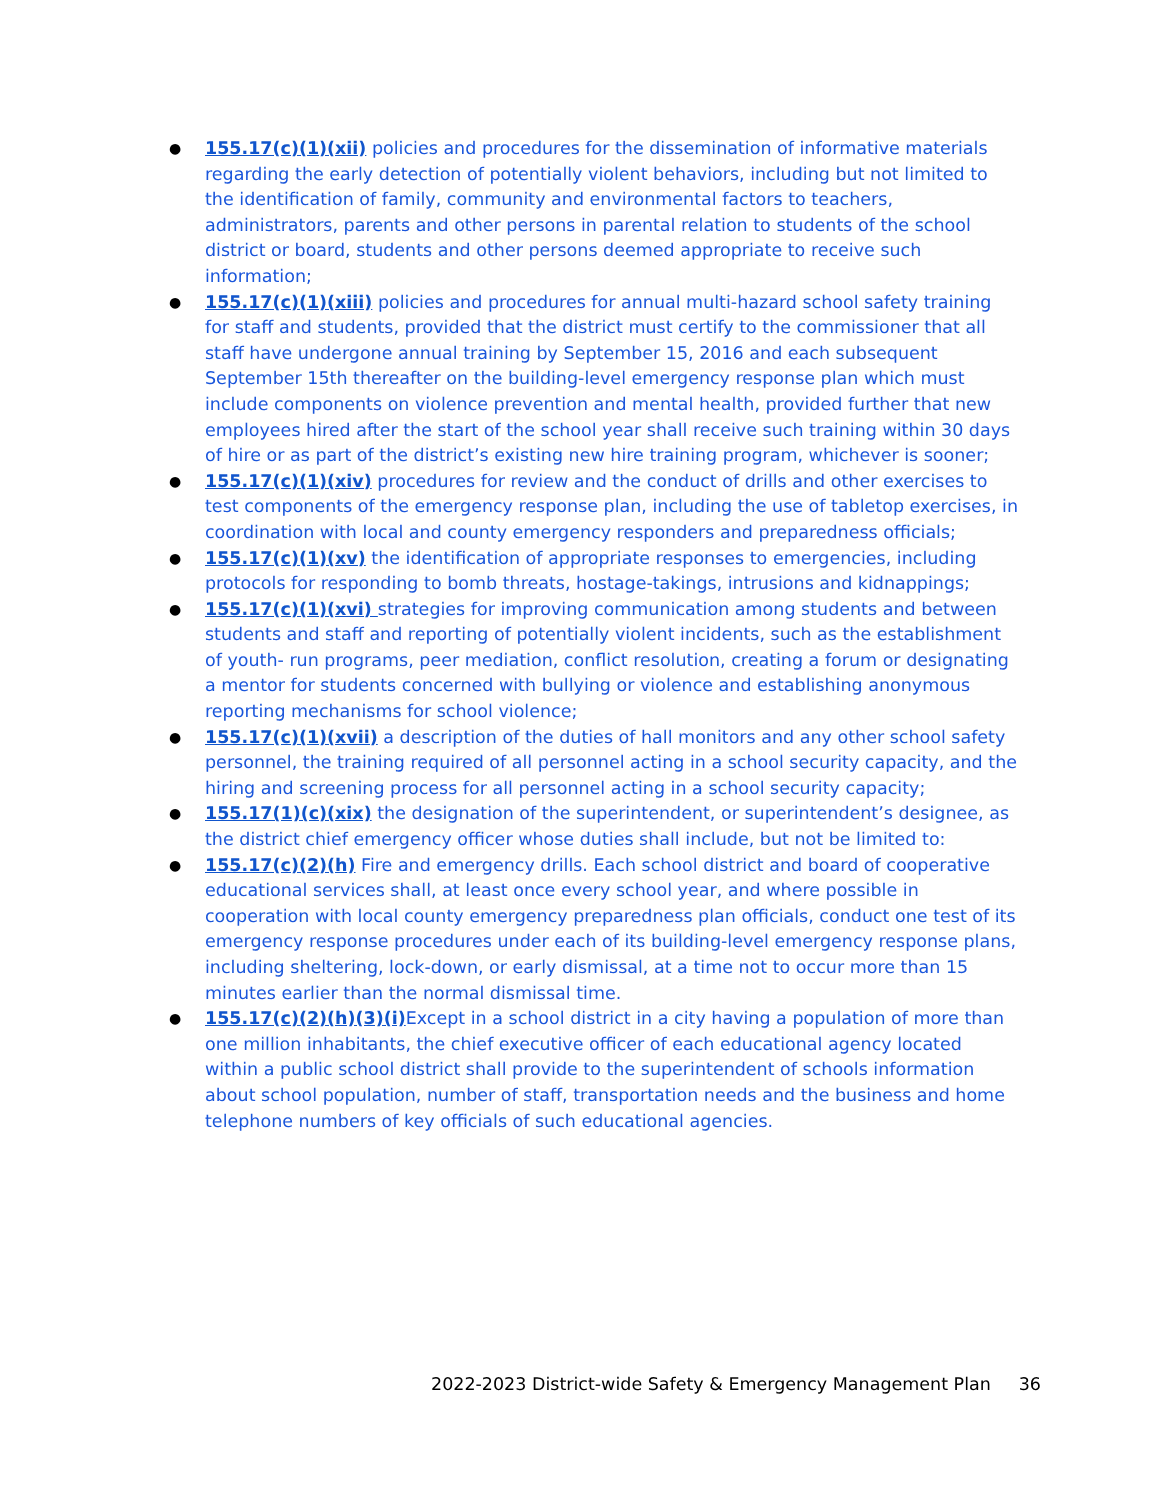● 155.17(c)(1)(xii) policies and procedures for the dissemination of informative materials regarding the early detection of potentially violent behaviors, including but not limited to the identification of family, community and environmental factors to teachers, administrators, parents and other persons in parental relation to students of the school district or board, students and other persons deemed appropriate to receive such information;
● 155.17(c)(1)(xiii) policies and procedures for annual multi-hazard school safety training for staff and students, provided that the district must certify to the commissioner that all staff have undergone annual training by September 15, 2016 and each subsequent September 15th thereafter on the building-level emergency response plan which must include components on violence prevention and mental health, provided further that new employees hired after the start of the school year shall receive such training within 30 days of hire or as part of the district’s existing new hire training program, whichever is sooner;
● 155.17(c)(1)(xiv) procedures for review and the conduct of drills and other exercises to test components of the emergency response plan, including the use of tabletop exercises, in coordination with local and county emergency responders and preparedness officials;
● 155.17(c)(1)(xv) the identification of appropriate responses to emergencies, including protocols for responding to bomb threats, hostage-takings, intrusions and kidnappings;
● 155.17(c)(1)(xvi) strategies for improving communication among students and between students and staff and reporting of potentially violent incidents, such as the establishment of youth- run programs, peer mediation, conflict resolution, creating a forum or designating a mentor for students concerned with bullying or violence and establishing anonymous reporting mechanisms for school violence;
● 155.17(c)(1)(xvii) a description of the duties of hall monitors and any other school safety personnel, the training required of all personnel acting in a school security capacity, and the hiring and screening process for all personnel acting in a school security capacity;
● 155.17(1)(c)(xix) the designation of the superintendent, or superintendent’s designee, as the district chief emergency officer whose duties shall include, but not be limited to:
● 155.17(c)(2)(h) Fire and emergency drills. Each school district and board of cooperative educational services shall, at least once every school year, and where possible in cooperation with local county emergency preparedness plan officials, conduct one test of its emergency response procedures under each of its building-level emergency response plans, including sheltering, lock-down, or early dismissal, at a time not to occur more than 15 minutes earlier than the normal dismissal time.
● 155.17(c)(2)(h)(3)(i) Except in a school district in a city having a population of more than one million inhabitants, the chief executive officer of each educational agency located within a public school district shall provide to the superintendent of schools information about school population, number of staff, transportation needs and the business and home telephone numbers of key officials of such educational agencies.
2022-2023 District-wide Safety & Emergency Management Plan 36